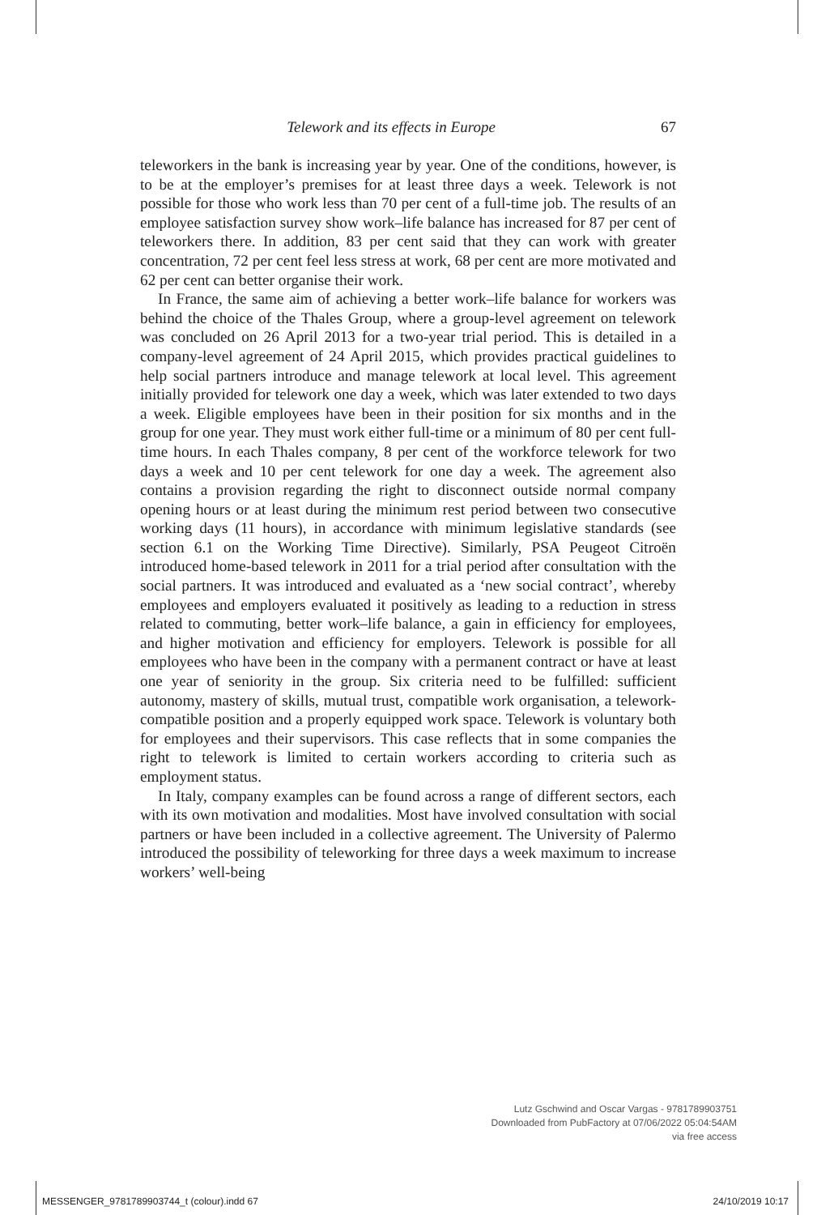Telework and its effects in Europe 67
teleworkers in the bank is increasing year by year. One of the conditions, however, is to be at the employer’s premises for at least three days a week. Telework is not possible for those who work less than 70 per cent of a full-time job. The results of an employee satisfaction survey show work–life balance has increased for 87 per cent of teleworkers there. In addition, 83 per cent said that they can work with greater concentration, 72 per cent feel less stress at work, 68 per cent are more motivated and 62 per cent can better organise their work.
In France, the same aim of achieving a better work–life balance for workers was behind the choice of the Thales Group, where a group-level agreement on telework was concluded on 26 April 2013 for a two-year trial period. This is detailed in a company-level agreement of 24 April 2015, which provides practical guidelines to help social partners introduce and manage telework at local level. This agreement initially provided for telework one day a week, which was later extended to two days a week. Eligible employees have been in their position for six months and in the group for one year. They must work either full-time or a minimum of 80 per cent full-time hours. In each Thales company, 8 per cent of the workforce telework for two days a week and 10 per cent telework for one day a week. The agreement also contains a provision regarding the right to disconnect outside normal company opening hours or at least during the minimum rest period between two consecutive working days (11 hours), in accordance with minimum legislative standards (see section 6.1 on the Working Time Directive). Similarly, PSA Peugeot Citroën introduced home-based telework in 2011 for a trial period after consultation with the social partners. It was introduced and evaluated as a ‘new social contract’, whereby employees and employers evaluated it positively as leading to a reduction in stress related to commuting, better work–life balance, a gain in efficiency for employees, and higher motivation and efficiency for employers. Telework is possible for all employees who have been in the company with a permanent contract or have at least one year of seniority in the group. Six criteria need to be fulfilled: sufficient autonomy, mastery of skills, mutual trust, compatible work organisation, a telework-compatible position and a properly equipped work space. Telework is voluntary both for employees and their supervisors. This case reflects that in some companies the right to telework is limited to certain workers according to criteria such as employment status.
In Italy, company examples can be found across a range of different sectors, each with its own motivation and modalities. Most have involved consultation with social partners or have been included in a collective agreement. The University of Palermo introduced the possibility of teleworking for three days a week maximum to increase workers’ well-being
Lutz Gschwind and Oscar Vargas - 9781789903751
Downloaded from PubFactory at 07/06/2022 05:04:54AM
via free access
MESSENGER_9781789903744_t (colour).indd 67 24/10/2019 10:17